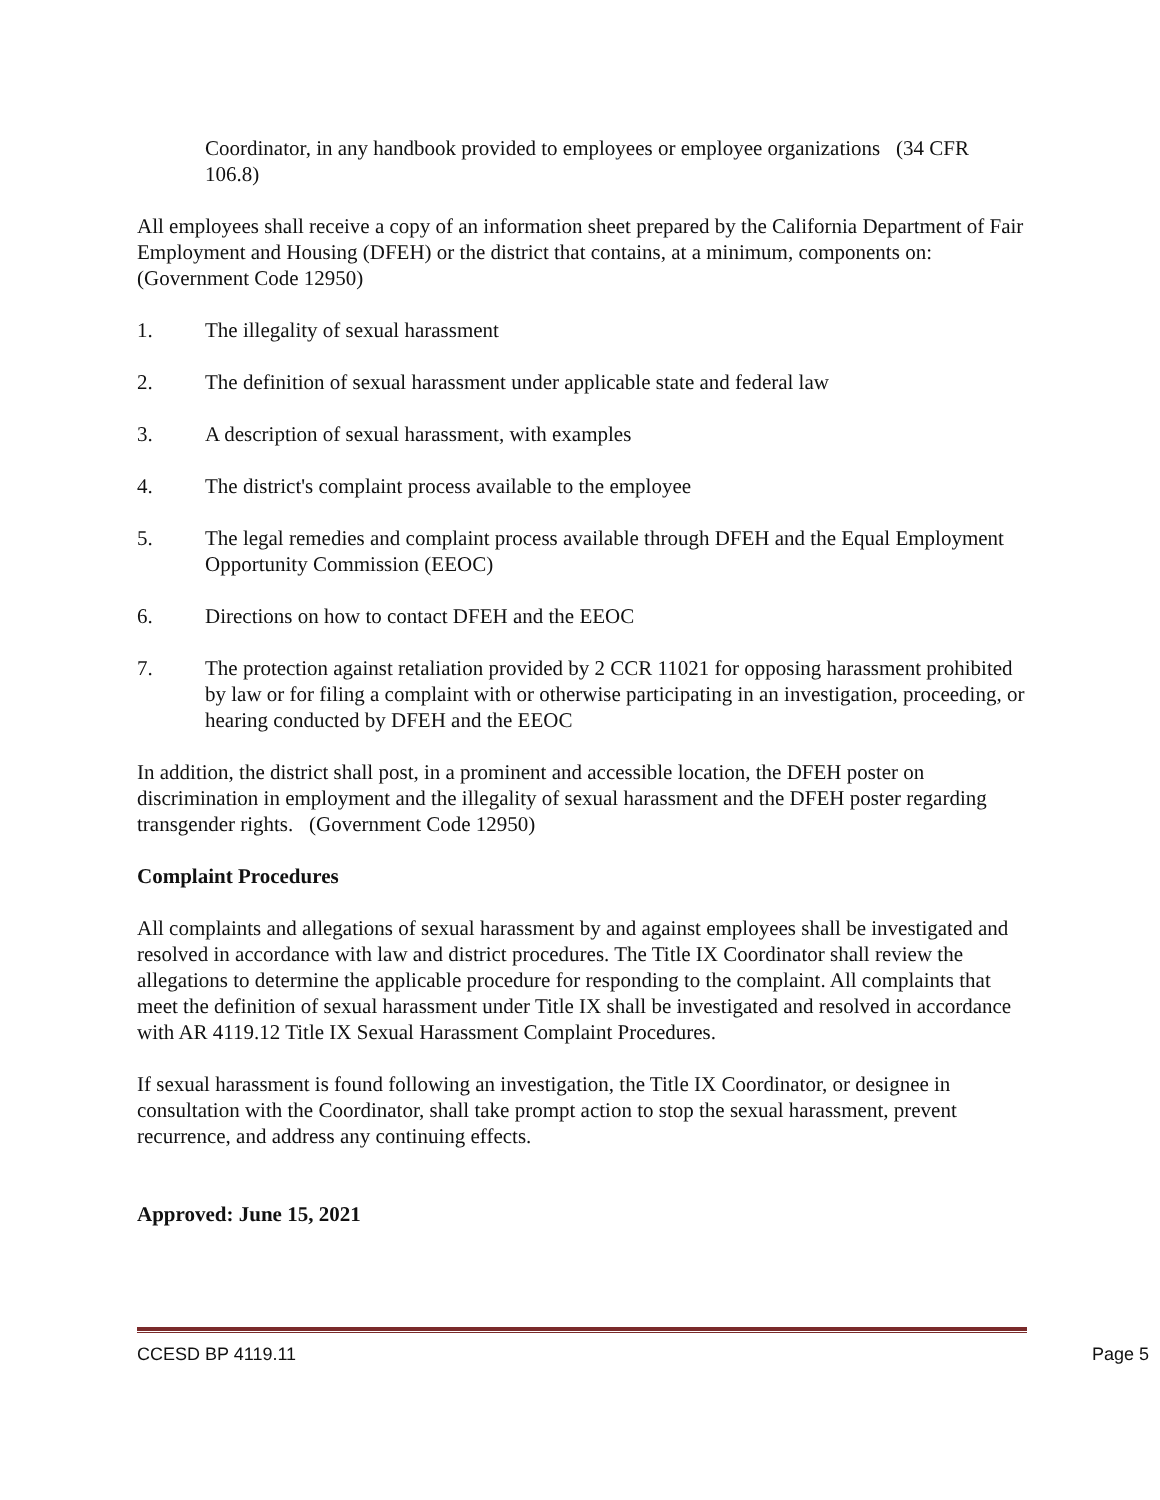Coordinator, in any handbook provided to employees or employee organizations (34 CFR 106.8)
All employees shall receive a copy of an information sheet prepared by the California Department of Fair Employment and Housing (DFEH) or the district that contains, at a minimum, components on: (Government Code 12950)
1. The illegality of sexual harassment
2. The definition of sexual harassment under applicable state and federal law
3. A description of sexual harassment, with examples
4. The district's complaint process available to the employee
5. The legal remedies and complaint process available through DFEH and the Equal Employment Opportunity Commission (EEOC)
6. Directions on how to contact DFEH and the EEOC
7. The protection against retaliation provided by 2 CCR 11021 for opposing harassment prohibited by law or for filing a complaint with or otherwise participating in an investigation, proceeding, or hearing conducted by DFEH and the EEOC
In addition, the district shall post, in a prominent and accessible location, the DFEH poster on discrimination in employment and the illegality of sexual harassment and the DFEH poster regarding transgender rights. (Government Code 12950)
Complaint Procedures
All complaints and allegations of sexual harassment by and against employees shall be investigated and resolved in accordance with law and district procedures. The Title IX Coordinator shall review the allegations to determine the applicable procedure for responding to the complaint. All complaints that meet the definition of sexual harassment under Title IX shall be investigated and resolved in accordance with AR 4119.12 Title IX Sexual Harassment Complaint Procedures.
If sexual harassment is found following an investigation, the Title IX Coordinator, or designee in consultation with the Coordinator, shall take prompt action to stop the sexual harassment, prevent recurrence, and address any continuing effects.
Approved: June 15, 2021
CCESD BP 4119.11 Page 5